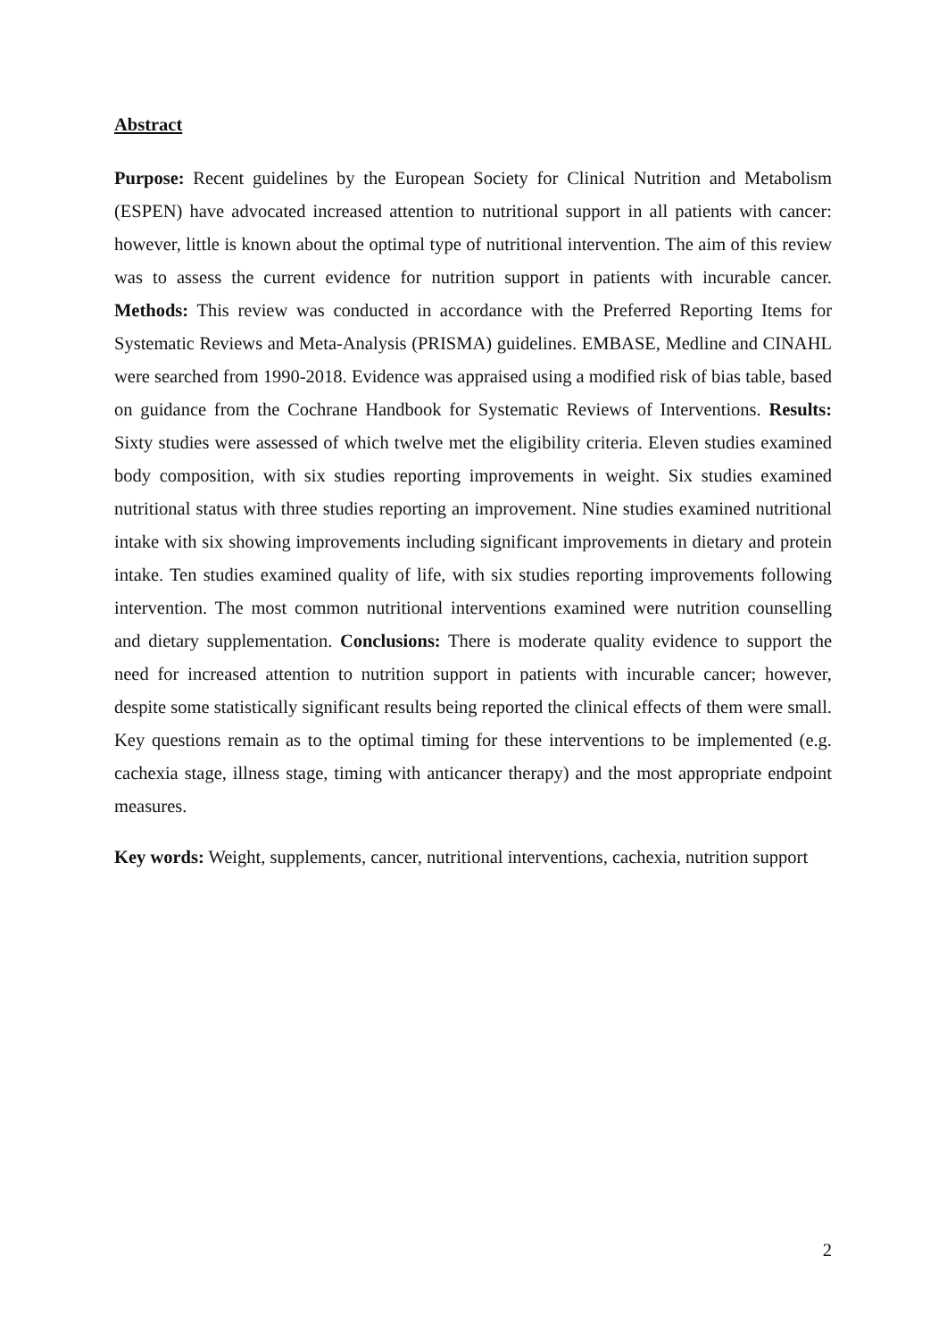Abstract
Purpose: Recent guidelines by the European Society for Clinical Nutrition and Metabolism (ESPEN) have advocated increased attention to nutritional support in all patients with cancer: however, little is known about the optimal type of nutritional intervention. The aim of this review was to assess the current evidence for nutrition support in patients with incurable cancer. Methods: This review was conducted in accordance with the Preferred Reporting Items for Systematic Reviews and Meta-Analysis (PRISMA) guidelines. EMBASE, Medline and CINAHL were searched from 1990-2018. Evidence was appraised using a modified risk of bias table, based on guidance from the Cochrane Handbook for Systematic Reviews of Interventions. Results: Sixty studies were assessed of which twelve met the eligibility criteria. Eleven studies examined body composition, with six studies reporting improvements in weight. Six studies examined nutritional status with three studies reporting an improvement. Nine studies examined nutritional intake with six showing improvements including significant improvements in dietary and protein intake. Ten studies examined quality of life, with six studies reporting improvements following intervention. The most common nutritional interventions examined were nutrition counselling and dietary supplementation. Conclusions: There is moderate quality evidence to support the need for increased attention to nutrition support in patients with incurable cancer; however, despite some statistically significant results being reported the clinical effects of them were small. Key questions remain as to the optimal timing for these interventions to be implemented (e.g. cachexia stage, illness stage, timing with anticancer therapy) and the most appropriate endpoint measures.
Key words: Weight, supplements, cancer, nutritional interventions, cachexia, nutrition support
2